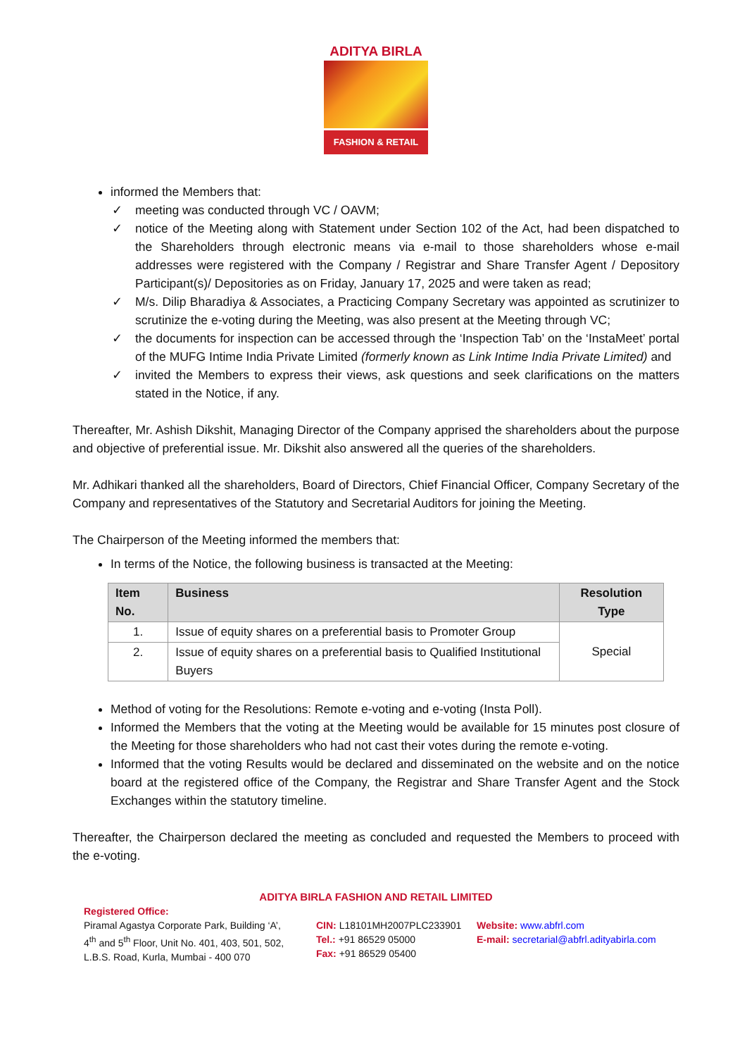ADITYA BIRLA
FASHION & RETAIL
informed the Members that:
✓ meeting was conducted through VC / OAVM;
✓ notice of the Meeting along with Statement under Section 102 of the Act, had been dispatched to the Shareholders through electronic means via e-mail to those shareholders whose e-mail addresses were registered with the Company / Registrar and Share Transfer Agent / Depository Participant(s)/ Depositories as on Friday, January 17, 2025 and were taken as read;
✓ M/s. Dilip Bharadiya & Associates, a Practicing Company Secretary was appointed as scrutinizer to scrutinize the e-voting during the Meeting, was also present at the Meeting through VC;
✓ the documents for inspection can be accessed through the ‘Inspection Tab’ on the ‘InstaMeet’ portal of the MUFG Intime India Private Limited (formerly known as Link Intime India Private Limited) and
✓ invited the Members to express their views, ask questions and seek clarifications on the matters stated in the Notice, if any.
Thereafter, Mr. Ashish Dikshit, Managing Director of the Company apprised the shareholders about the purpose and objective of preferential issue. Mr. Dikshit also answered all the queries of the shareholders.
Mr. Adhikari thanked all the shareholders, Board of Directors, Chief Financial Officer, Company Secretary of the Company and representatives of the Statutory and Secretarial Auditors for joining the Meeting.
The Chairperson of the Meeting informed the members that:
In terms of the Notice, the following business is transacted at the Meeting:
| Item No. | Business | Resolution Type |
| --- | --- | --- |
| 1. | Issue of equity shares on a preferential basis to Promoter Group | Special |
| 2. | Issue of equity shares on a preferential basis to Qualified Institutional Buyers | |
Method of voting for the Resolutions: Remote e-voting and e-voting (Insta Poll).
Informed the Members that the voting at the Meeting would be available for 15 minutes post closure of the Meeting for those shareholders who had not cast their votes during the remote e-voting.
Informed that the voting Results would be declared and disseminated on the website and on the notice board at the registered office of the Company, the Registrar and Share Transfer Agent and the Stock Exchanges within the statutory timeline.
Thereafter, the Chairperson declared the meeting as concluded and requested the Members to proceed with the e-voting.
ADITYA BIRLA FASHION AND RETAIL LIMITED
Registered Office:
Piramal Agastya Corporate Park, Building ‘A’,
4<sup>th</sup> and 5<sup>th</sup> Floor, Unit No. 401, 403, 501, 502,
L.B.S. Road, Kurla, Mumbai - 400 070
CIN: L18101MH2007PLC233901
Tel.: +91 86529 05000
Fax: +91 86529 05400
Website: www.abfrl.com
E-mail: secretarial@abfrl.adityabirla.com